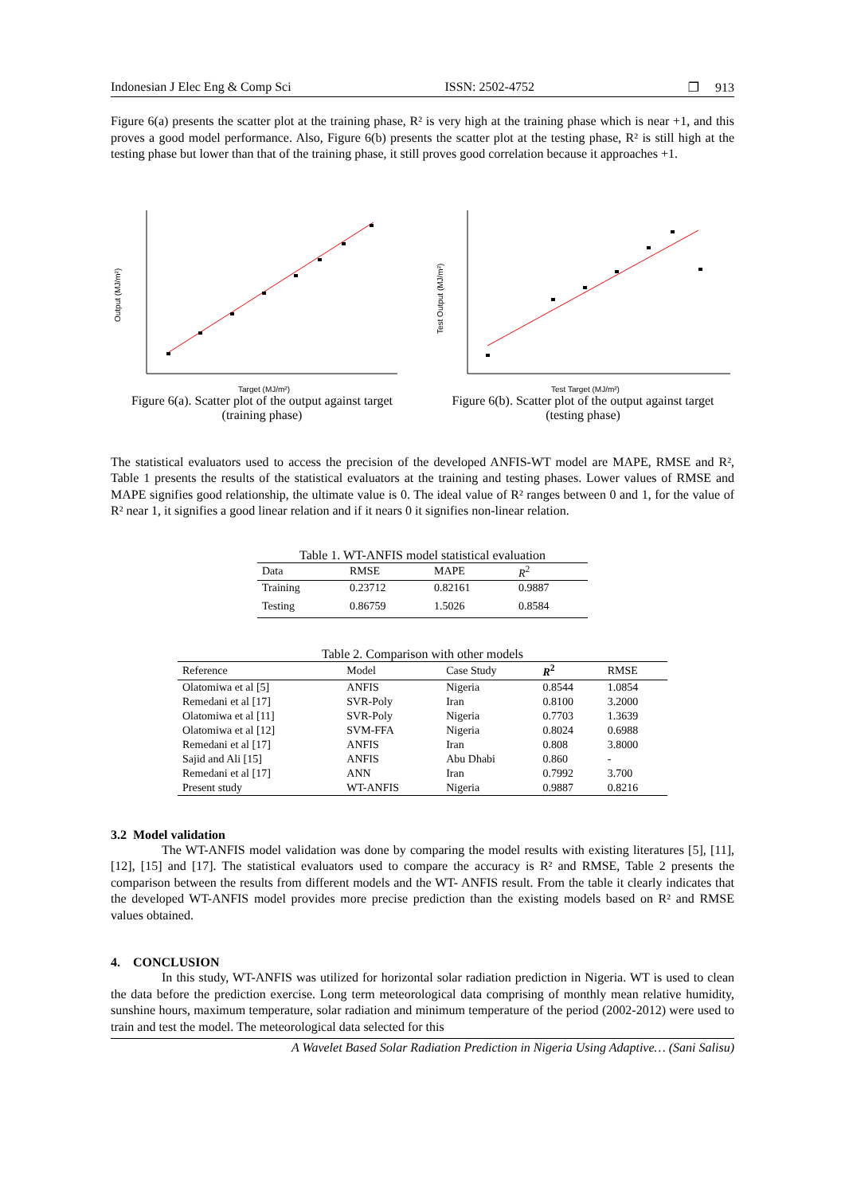Indonesian J Elec Eng & Comp Sci ISSN: 2502-4752 ❐ 913
Figure 6(a) presents the scatter plot at the training phase, R² is very high at the training phase which is near +1, and this proves a good model performance. Also, Figure 6(b) presents the scatter plot at the testing phase, R² is still high at the testing phase but lower than that of the training phase, it still proves good correlation because it approaches +1.
Target (MJ/m²)
Output (MJ/m²)
Figure 6(a). Scatter plot of the output against target (training phase)
Test Target (MJ/m²)
Test Output (MJ/m²)
Figure 6(b). Scatter plot of the output against target (testing phase)
The statistical evaluators used to access the precision of the developed ANFIS-WT model are MAPE, RMSE and R², Table 1 presents the results of the statistical evaluators at the training and testing phases. Lower values of RMSE and MAPE signifies good relationship, the ultimate value is 0. The ideal value of R² ranges between 0 and 1, for the value of R² near 1, it signifies a good linear relation and if it nears 0 it signifies non-linear relation.
Table 1. WT-ANFIS model statistical evaluation
| Data | RMSE | MAPE | R<sup>2</sup> |
| --- | --- | --- | --- |
| Training | 0.23712 | 0.82161 | 0.9887 |
| Testing | 0.86759 | 1.5026 | 0.8584 |
Table 2. Comparison with other models
| Reference | Model | Case Study | R<sup>2</sup> | RMSE |
| --- | --- | --- | --- | --- |
| Olatomiwa et al [5] | ANFIS | Nigeria | 0.8544 | 1.0854 |
| Remedani et al [17] | SVR-Poly | Iran | 0.8100 | 3.2000 |
| Olatomiwa et al [11] | SVR-Poly | Nigeria | 0.7703 | 1.3639 |
| Olatomiwa et al [12] | SVM-FFA | Nigeria | 0.8024 | 0.6988 |
| Remedani et al [17] | ANFIS | Iran | 0.808 | 3.8000 |
| Sajid and Ali [15] | ANFIS | Abu Dhabi | 0.860 | - |
| Remedani et al [17] | ANN | Iran | 0.7992 | 3.700 |
| Present study | WT-ANFIS | Nigeria | 0.9887 | 0.8216 |
3.2 Model validation
The WT-ANFIS model validation was done by comparing the model results with existing literatures [5], [11], [12], [15] and [17]. The statistical evaluators used to compare the accuracy is R² and RMSE, Table 2 presents the comparison between the results from different models and the WT- ANFIS result. From the table it clearly indicates that the developed WT-ANFIS model provides more precise prediction than the existing models based on R² and RMSE values obtained.
4. CONCLUSION
In this study, WT-ANFIS was utilized for horizontal solar radiation prediction in Nigeria. WT is used to clean the data before the prediction exercise. Long term meteorological data comprising of monthly mean relative humidity, sunshine hours, maximum temperature, solar radiation and minimum temperature of the period (2002-2012) were used to train and test the model. The meteorological data selected for this
A Wavelet Based Solar Radiation Prediction in Nigeria Using Adaptive… (Sani Salisu)